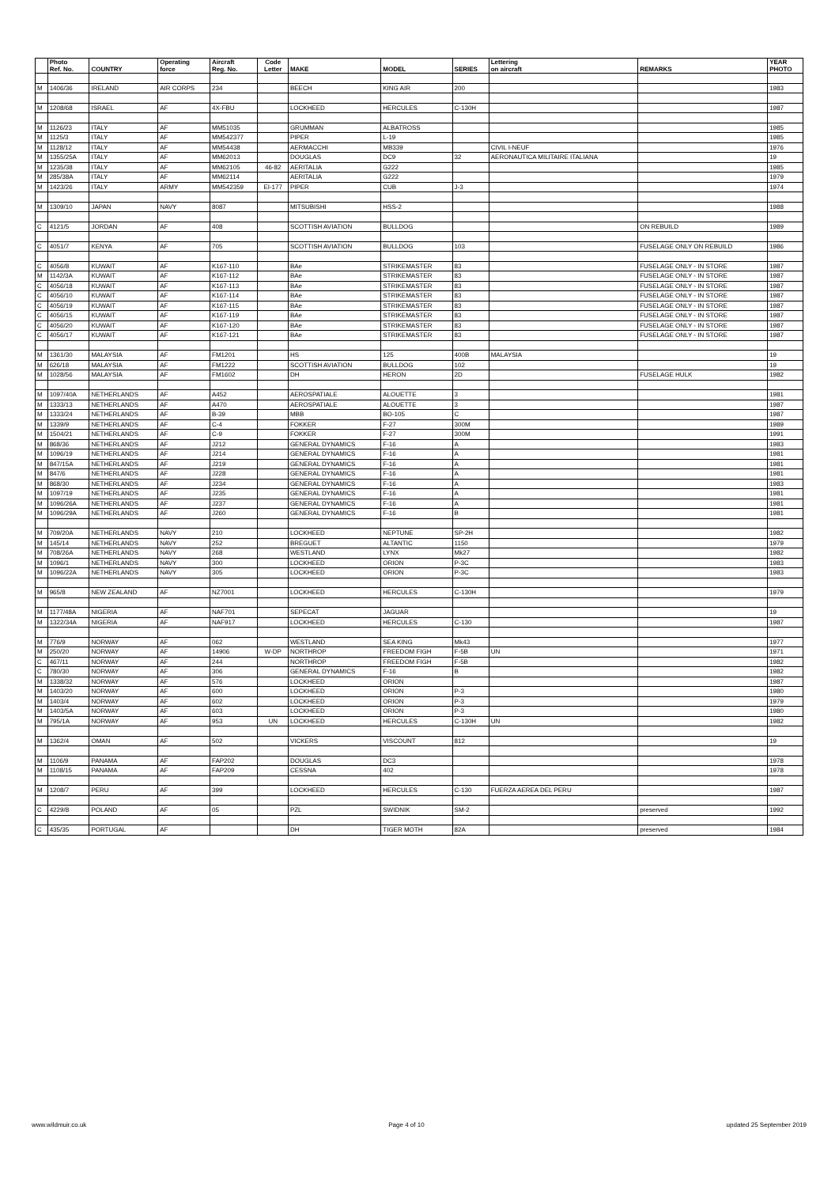| | Photo Ref. No. | COUNTRY | Operating force | Aircraft Reg. No. | Code Letter | MAKE | MODEL | SERIES | Lettering on aircraft | REMARKS | YEAR PHOTO |
| --- | --- | --- | --- | --- | --- | --- | --- | --- | --- | --- | --- |
| M | 1406/36 | IRELAND | AIR CORPS | 234 | | BEECH | KING AIR | 200 | | | 1983 |
| M | 1208/68 | ISRAEL | AF | 4X-FBU | | LOCKHEED | HERCULES | C-130H | | | 1987 |
| M | 1126/23 | ITALY | AF | MM51035 | | GRUMMAN | ALBATROSS | | | | 1985 |
| M | 1125/3 | ITALY | AF | MM542377 | | PIPER | L-19 | | | | 1985 |
| M | 1128/12 | ITALY | AF | MM54438 | | AERMACCHI | MB339 | | CIVIL I-NEUF | | 1976 |
| M | 1355/25A | ITALY | AF | MM62013 | | DOUGLAS | DC9 | 32 | AERONAUTICA MILITAIRE ITALIANA | | 19 |
| M | 1235/38 | ITALY | AF | MM62105 | 46-82 | AERITALIA | G222 | | | | 1985 |
| M | 285/38A | ITALY | AF | MM62114 | | AERITALIA | G222 | | | | 1979 |
| M | 1423/26 | ITALY | ARMY | MM542359 | EI-177 | PIPER | CUB | J-3 | | | 1974 |
| M | 1309/10 | JAPAN | NAVY | 8087 | | MITSUBISHI | HSS-2 | | | | 1988 |
| C | 4121/5 | JORDAN | AF | 408 | | SCOTTISH AVIATION | BULLDOG | | | ON REBUILD | 1989 |
| C | 4051/7 | KENYA | AF | 705 | | SCOTTISH AVIATION | BULLDOG | 103 | | FUSELAGE ONLY ON REBUILD | 1986 |
| C | 4056/8 | KUWAIT | AF | K167-110 | | BAe | STRIKEMASTER | 83 | | FUSELAGE ONLY - IN STORE | 1987 |
| M | 1142/3A | KUWAIT | AF | K167-112 | | BAe | STRIKEMASTER | 83 | | FUSELAGE ONLY - IN STORE | 1987 |
| C | 4056/18 | KUWAIT | AF | K167-113 | | BAe | STRIKEMASTER | 83 | | FUSELAGE ONLY - IN STORE | 1987 |
| C | 4056/10 | KUWAIT | AF | K167-114 | | BAe | STRIKEMASTER | 83 | | FUSELAGE ONLY - IN STORE | 1987 |
| C | 4056/19 | KUWAIT | AF | K167-115 | | BAe | STRIKEMASTER | 83 | | FUSELAGE ONLY - IN STORE | 1987 |
| C | 4056/15 | KUWAIT | AF | K167-119 | | BAe | STRIKEMASTER | 83 | | FUSELAGE ONLY - IN STORE | 1987 |
| C | 4056/20 | KUWAIT | AF | K167-120 | | BAe | STRIKEMASTER | 83 | | FUSELAGE ONLY - IN STORE | 1987 |
| C | 4056/17 | KUWAIT | AF | K167-121 | | BAe | STRIKEMASTER | 83 | | FUSELAGE ONLY - IN STORE | 1987 |
| M | 1361/30 | MALAYSIA | AF | FM1201 | | HS | 125 | 400B | MALAYSIA | | 19 |
| M | 626/18 | MALAYSIA | AF | FM1222 | | SCOTTISH AVIATION | BULLDOG | 102 | | | 19 |
| M | 1028/56 | MALAYSIA | AF | FM1602 | | DH | HERON | 2D | | FUSELAGE HULK | 1982 |
| M | 1097/40A | NETHERLANDS | AF | A452 | | AEROSPATIALE | ALOUETTE | 3 | | | 1981 |
| M | 1333/13 | NETHERLANDS | AF | A470 | | AEROSPATIALE | ALOUETTE | 3 | | | 1987 |
| M | 1333/24 | NETHERLANDS | AF | B-39 | | MBB | BO-105 | C | | | 1987 |
| M | 1339/9 | NETHERLANDS | AF | C-4 | | FOKKER | F-27 | 300M | | | 1989 |
| M | 1504/21 | NETHERLANDS | AF | C-9 | | FOKKER | F-27 | 300M | | | 1991 |
| M | 868/36 | NETHERLANDS | AF | J212 | | GENERAL DYNAMICS | F-16 | A | | | 1983 |
| M | 1096/19 | NETHERLANDS | AF | J214 | | GENERAL DYNAMICS | F-16 | A | | | 1981 |
| M | 847/15A | NETHERLANDS | AF | J219 | | GENERAL DYNAMICS | F-16 | A | | | 1981 |
| M | 847/6 | NETHERLANDS | AF | J228 | | GENERAL DYNAMICS | F-16 | A | | | 1981 |
| M | 868/30 | NETHERLANDS | AF | J234 | | GENERAL DYNAMICS | F-16 | A | | | 1983 |
| M | 1097/19 | NETHERLANDS | AF | J235 | | GENERAL DYNAMICS | F-16 | A | | | 1981 |
| M | 1096/26A | NETHERLANDS | AF | J237 | | GENERAL DYNAMICS | F-16 | A | | | 1981 |
| M | 1096/29A | NETHERLANDS | AF | J260 | | GENERAL DYNAMICS | F-16 | B | | | 1981 |
| M | 709/20A | NETHERLANDS | NAVY | 210 | | LOCKHEED | NEPTUNE | SP-2H | | | 1982 |
| M | 145/14 | NETHERLANDS | NAVY | 252 | | BREGUET | ALTANTIC | 1150 | | | 1979 |
| M | 708/26A | NETHERLANDS | NAVY | 268 | | WESTLAND | LYNX | Mk27 | | | 1982 |
| M | 1096/1 | NETHERLANDS | NAVY | 300 | | LOCKHEED | ORION | P-3C | | | 1983 |
| M | 1096/22A | NETHERLANDS | NAVY | 305 | | LOCKHEED | ORION | P-3C | | | 1983 |
| M | 965/8 | NEW ZEALAND | AF | NZ7001 | | LOCKHEED | HERCULES | C-130H | | | 1979 |
| M | 1177/48A | NIGERIA | AF | NAF701 | | SEPECAT | JAGUAR | | | | 19 |
| M | 1322/34A | NIGERIA | AF | NAF917 | | LOCKHEED | HERCULES | C-130 | | | 1987 |
| M | 776/9 | NORWAY | AF | 062 | | WESTLAND | SEA KING | Mk43 | | | 1977 |
| M | 250/20 | NORWAY | AF | 14906 | W-DP | NORTHROP | FREEDOM FIGH | F-5B | UN | | 1971 |
| C | 467/11 | NORWAY | AF | 244 | | NORTHROP | FREEDOM FIGH | F-5B | | | 1982 |
| C | 780/30 | NORWAY | AF | 306 | | GENERAL DYNAMICS | F-16 | B | | | 1982 |
| M | 1338/32 | NORWAY | AF | 576 | | LOCKHEED | ORION | | | | 1987 |
| M | 1403/20 | NORWAY | AF | 600 | | LOCKHEED | ORION | P-3 | | | 1980 |
| M | 1403/4 | NORWAY | AF | 602 | | LOCKHEED | ORION | P-3 | | | 1979 |
| M | 1403/5A | NORWAY | AF | 603 | | LOCKHEED | ORION | P-3 | | | 1980 |
| M | 795/1A | NORWAY | AF | 953 | UN | LOCKHEED | HERCULES | C-130H | UN | | 1982 |
| M | 1362/4 | OMAN | AF | 502 | | VICKERS | VISCOUNT | 812 | | | 19 |
| M | 1106/9 | PANAMA | AF | FAP202 | | DOUGLAS | DC3 | | | | 1978 |
| M | 1108/15 | PANAMA | AF | FAP209 | | CESSNA | 402 | | | | 1978 |
| M | 1208/7 | PERU | AF | 399 | | LOCKHEED | HERCULES | C-130 | FUERZA AEREA DEL PERU | | 1987 |
| C | 4229/8 | POLAND | AF | 05 | | PZL | SWIDNIK | SM-2 | | preserved | 1992 |
| C | 435/35 | PORTUGAL | AF | | | DH | TIGER MOTH | 82A | | preserved | 1984 |
www.wildmuir.co.uk Page 4 of 10 updated 25 September 2019